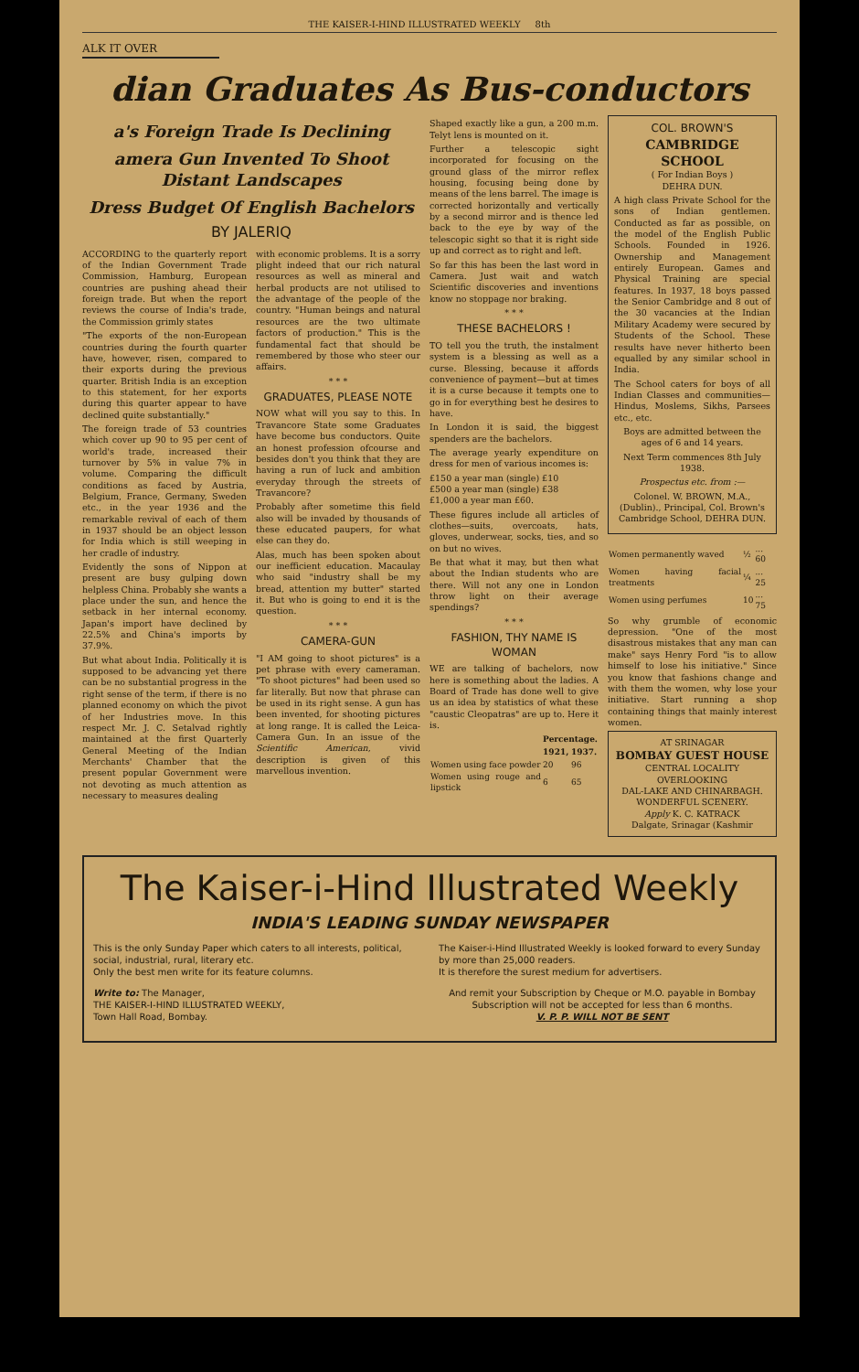THE KAISER-I-HIND ILLUSTRATED WEEKLY 8th
ALK IT OVER
dian Graduates As Bus-conductors
a's Foreign Trade Is Declining
amera Gun Invented To Shoot Distant Landscapes
Dress Budget Of English Bachelors
BY JALERIQ
ACCORDING to the quarterly report of the Indian Government Trade Commission, Hamburg, European countries are pushing ahead their foreign trade. But when the report reviews the course of India's trade, the Commission grimly states
"The exports of the non-European countries during the fourth quarter have, however, risen, compared to their exports during the previous quarter. British India is an exception to this statement, for her exports during this quarter appear to have declined quite substantially."
The foreign trade of 53 countries which cover up 90 to 95 per cent of world's trade, increased their turnover by 5% in value 7% in volume. Comparing the difficult conditions as faced by Austria, Belgium, France, Germany, Sweden etc., in the year 1936 and the remarkable revival of each of them in 1937 should be an object lesson for India which is still weeping in her cradle of industry.
Evidently the sons of Nippon at present are busy gulping down helpless China. Probably she wants a place under the sun, and hence the setback in her internal economy. Japan's import have declined by 22.5% and China's imports by 37.9%.
But what about India. Politically it is supposed to be advancing yet there can be no substantial progress in the right sense of the term, if there is no planned economy on which the pivot of her Industries move. In this respect Mr. J. C. Setalvad rightly maintained at the first Quarterly General Meeting of the Indian Merchants' Chamber that the present popular Government were not devoting as much attention as necessary to measures dealing
with economic problems. It is a sorry plight indeed that our rich natural resources as well as mineral and herbal products are not utilised to the advantage of the people of the country. "Human beings and natural resources are the two ultimate factors of production." This is the fundamental fact that should be remembered by those who steer our affairs.
* * *
GRADUATES, PLEASE NOTE
NOW what will you say to this. In Travancore State some Graduates have become bus conductors. Quite an honest profession ofcourse and besides don't you think that they are having a run of luck and ambition everyday through the streets of Travancore?
Probably after sometime this field also will be invaded by thousands of these educated paupers, for what else can they do.
Alas, much has been spoken about our inefficient education. Macaulay who said "industry shall be my bread, attention my butter" started it. But who is going to end it is the question.
* * *
CAMERA-GUN
"I AM going to shoot pictures" is a pet phrase with every cameraman. "To shoot pictures" had been used so far literally. But now that phrase can be used in its right sense. A gun has been invented, for shooting pictures at long range. It is called the Leica-Camera Gun. In an issue of the Scientific American, vivid description is given of this marvellous invention.
Shaped exactly like a gun, a 200 m.m. Telyt lens is mounted on it.
Further a telescopic sight incorporated for focusing on the ground glass of the mirror reflex housing, focusing being done by means of the lens barrel. The image is corrected horizontally and vertically by a second mirror and is thence led back to the eye by way of the telescopic sight so that it is right side up and correct as to right and left.
So far this has been the last word in Camera. Just wait and watch Scientific discoveries and inventions know no stoppage nor braking.
* * *
THESE BACHELORS !
TO tell you the truth, the instalment system is a blessing as well as a curse. Blessing, because it affords convenience of payment—but at times it is a curse because it tempts one to go in for everything best he desires to have.
In London it is said, the biggest spenders are the bachelors.
The average yearly expenditure on dress for men of various incomes is:
£150 a year man (single) £10
£500 a year man (single) £38
£1,000 a year man £60.
These figures include all articles of clothes—suits, overcoats, hats, gloves, underwear, socks, ties, and so on but no wives.
Be that what it may, but then what about the Indian students who are there. Will not any one in London throw light on their average spendings?
* * *
FASHION, THY NAME IS WOMAN
WE are talking of bachelors, now here is something about the ladies. A Board of Trade has done well to give us an idea by statistics of what these "caustic Cleopatras" are up to. Here it is.
| | Percentage. | |
| --- | --- | --- |
| | 1921, | 1937. |
| Women using face powder | 20 | 96 |
| Women using rouge and lipstick | 6 | 65 |
COL. BROWN'S
CAMBRIDGE SCHOOL
( For Indian Boys )
DEHRA DUN.
A high class Private School for the sons of Indian gentlemen. Conducted as far as possible, on the model of the English Public Schools. Founded in 1926. Ownership and Management entirely European. Games and Physical Training are special features. In 1937, 18 boys passed the Senior Cambridge and 8 out of the 30 vacancies at the Indian Military Academy were secured by Students of the School. These results have never hitherto been equalled by any similar school in India.
The School caters for boys of all Indian Classes and communities—Hindus, Moslems, Sikhs, Parsees etc., etc.
Boys are admitted between the ages of 6 and 14 years.
Next Term commences 8th July 1938.
Prospectus etc. from :—
Colonel. W. BROWN, M.A., (Dublin)., Principal, Col. Brown's Cambridge School, DEHRA DUN.
| Women permanently waved | ½ | ... 60 |
| Women having facial treatments | ¼ | ... 25 |
| Women using perfumes | 10 | ... 75 |
So why grumble of economic depression. "One of the most disastrous mistakes that any man can make" says Henry Ford "is to allow himself to lose his initiative." Since you know that fashions change and with them the women, why lose your initiative. Start running a shop containing things that mainly interest women.
AT SRINAGAR
BOMBAY GUEST HOUSE
CENTRAL LOCALITY
OVERLOOKING
DAL-LAKE AND CHINARBAGH.
WONDERFUL SCENERY.
Apply K. C. KATRACK
Dalgate, Srinagar (Kashmir
The Kaiser-i-Hind Illustrated Weekly
INDIA'S LEADING SUNDAY NEWSPAPER
This is the only Sunday Paper which caters to all interests, political, social, industrial, rural, literary etc.
Only the best men write for its feature columns.
The Kaiser-i-Hind Illustrated Weekly is looked forward to every Sunday by more than 25,000 readers.
It is therefore the surest medium for advertisers.
Write to: The Manager,
THE KAISER-I-HIND ILLUSTRATED WEEKLY,
Town Hall Road, Bombay.
And remit your Subscription by Cheque or M.O. payable in Bombay
Subscription will not be accepted for less than 6 months.
V. P. P. WILL NOT BE SENT